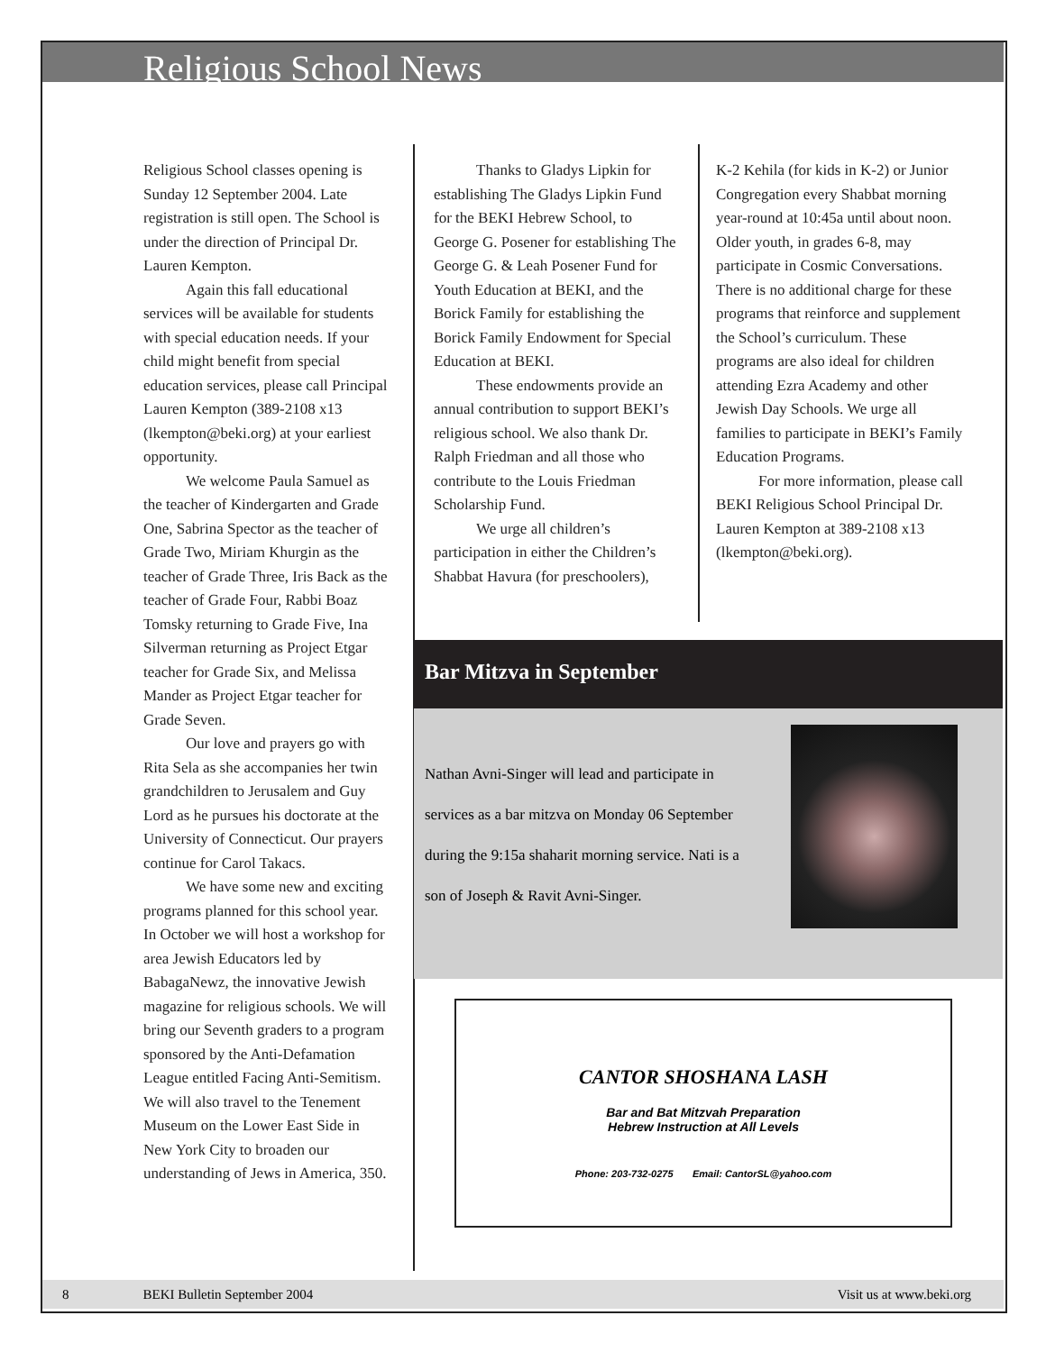Religious School News
Religious School classes opening is Sunday 12 September 2004. Late registration is still open. The School is under the direction of Principal Dr. Lauren Kempton.
Again this fall educational services will be available for students with special education needs. If your child might benefit from special education services, please call Principal Lauren Kempton (389-2108 x13 (lkempton@beki.org) at your earliest opportunity.
We welcome Paula Samuel as the teacher of Kindergarten and Grade One, Sabrina Spector as the teacher of Grade Two, Miriam Khurgin as the teacher of Grade Three, Iris Back as the teacher of Grade Four, Rabbi Boaz Tomsky returning to Grade Five, Ina Silverman returning as Project Etgar teacher for Grade Six, and Melissa Mander as Project Etgar teacher for Grade Seven.
Our love and prayers go with Rita Sela as she accompanies her twin grandchildren to Jerusalem and Guy Lord as he pursues his doctorate at the University of Connecticut. Our prayers continue for Carol Takacs.
We have some new and exciting programs planned for this school year. In October we will host a workshop for area Jewish Educators led by BabagaNewz, the innovative Jewish magazine for religious schools. We will bring our Seventh graders to a program sponsored by the Anti-Defamation League entitled Facing Anti-Semitism. We will also travel to the Tenement Museum on the Lower East Side in New York City to broaden our understanding of Jews in America, 350.
Thanks to Gladys Lipkin for establishing The Gladys Lipkin Fund for the BEKI Hebrew School, to George G. Posener for establishing The George G. & Leah Posener Fund for Youth Education at BEKI, and the Borick Family for establishing the Borick Family Endowment for Special Education at BEKI.
These endowments provide an annual contribution to support BEKI’s religious school. We also thank Dr. Ralph Friedman and all those who contribute to the Louis Friedman Scholarship Fund.
We urge all children’s participation in either the Children’s Shabbat Havura (for preschoolers),
K-2 Kehila (for kids in K-2) or Junior Congregation every Shabbat morning year-round at 10:45a until about noon. Older youth, in grades 6-8, may participate in Cosmic Conversations. There is no additional charge for these programs that reinforce and supplement the School’s curriculum. These programs are also ideal for children attending Ezra Academy and other Jewish Day Schools. We urge all families to participate in BEKI’s Family Education Programs.
For more information, please call BEKI Religious School Principal Dr. Lauren Kempton at 389-2108 x13 (lkempton@beki.org).
Bar Mitzva in September
Nathan Avni-Singer will lead and participate in services as a bar mitzva on Monday 06 September during the 9:15a shaharit morning service. Nati is a son of Joseph & Ravit Avni-Singer.
CANTOR SHOSHANA LASH
Bar and Bat Mitzvah Preparation
Hebrew Instruction at All Levels
Phone: 203-732-0275 Email: CantorSL@yahoo.com
8 BEKI Bulletin September 2004 Visit us at www.beki.org